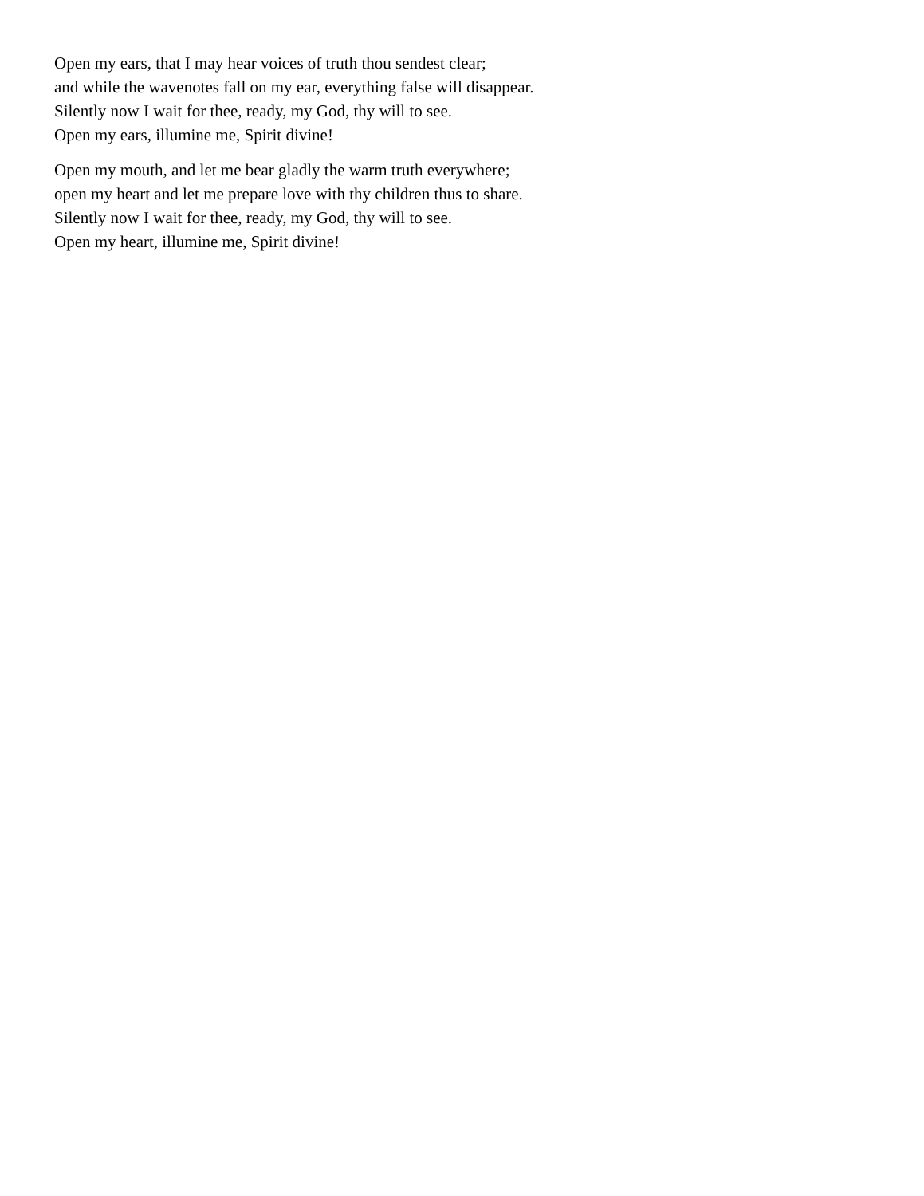Open my ears, that I may hear voices of truth thou sendest clear;
and while the wavenotes fall on my ear, everything false will disappear.
Silently now I wait for thee, ready, my God, thy will to see.
Open my ears, illumine me, Spirit divine!
Open my mouth, and let me bear gladly the warm truth everywhere;
open my heart and let me prepare love with thy children thus to share.
Silently now I wait for thee, ready, my God, thy will to see.
Open my heart, illumine me, Spirit divine!